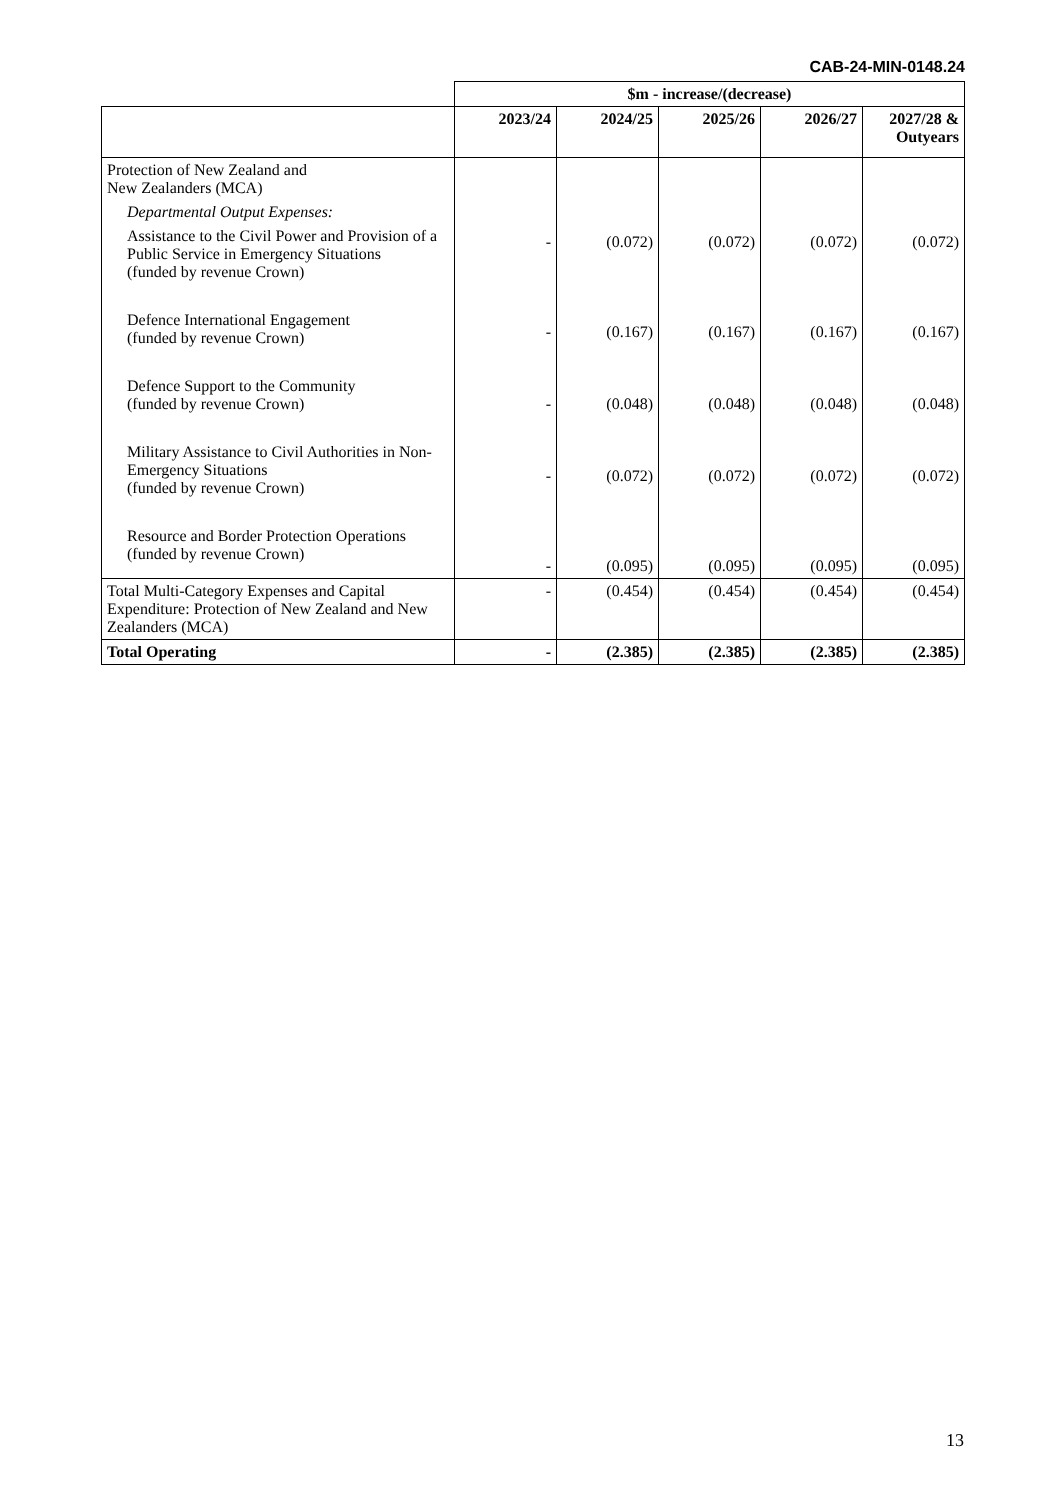CAB-24-MIN-0148.24
| | $m - increase/(decrease) | | | | |
| | 2023/24 | 2024/25 | 2025/26 | 2026/27 | 2027/28 & Outyears |
| Protection of New Zealand and New Zealanders (MCA) Departmental Output Expenses: Assistance to the Civil Power and Provision of a Public Service in Emergency Situations (funded by revenue Crown) Defence International Engagement (funded by revenue Crown) Defence Support to the Community (funded by revenue Crown) Military Assistance to Civil Authorities in Non-Emergency Situations (funded by revenue Crown) Resource and Border Protection Operations (funded by revenue Crown) | - - - - - | (0.072) (0.167) (0.048) (0.072) (0.095) | (0.072) (0.167) (0.048) (0.072) (0.095) | (0.072) (0.167) (0.048) (0.072) (0.095) | (0.072) (0.167) (0.048) (0.072) (0.095) |
| Total Multi-Category Expenses and Capital Expenditure: Protection of New Zealand and New Zealanders (MCA) | - | (0.454) | (0.454) | (0.454) | (0.454) |
| Total Operating | - | (2.385) | (2.385) | (2.385) | (2.385) |
13